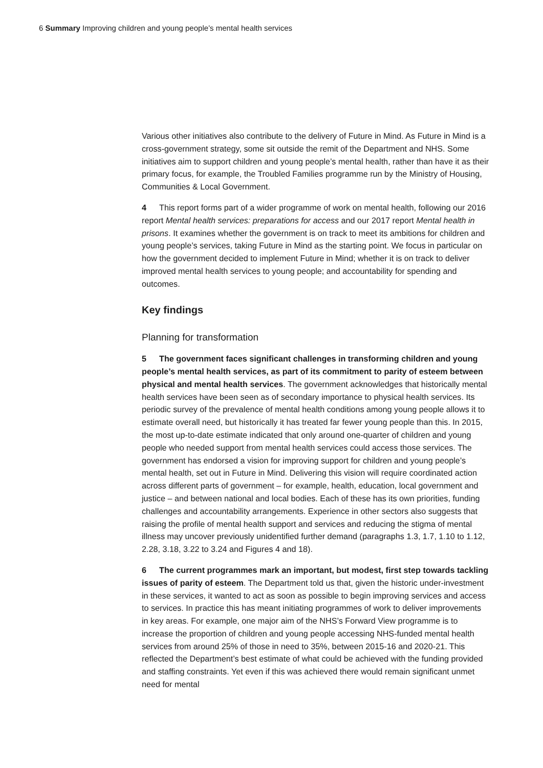6 Summary Improving children and young people’s mental health services
Various other initiatives also contribute to the delivery of Future in Mind. As Future in Mind is a cross-government strategy, some sit outside the remit of the Department and NHS. Some initiatives aim to support children and young people’s mental health, rather than have it as their primary focus, for example, the Troubled Families programme run by the Ministry of Housing, Communities & Local Government.
4 This report forms part of a wider programme of work on mental health, following our 2016 report Mental health services: preparations for access and our 2017 report Mental health in prisons. It examines whether the government is on track to meet its ambitions for children and young people’s services, taking Future in Mind as the starting point. We focus in particular on how the government decided to implement Future in Mind; whether it is on track to deliver improved mental health services to young people; and accountability for spending and outcomes.
Key findings
Planning for transformation
5 The government faces significant challenges in transforming children and young people’s mental health services, as part of its commitment to parity of esteem between physical and mental health services. The government acknowledges that historically mental health services have been seen as of secondary importance to physical health services. Its periodic survey of the prevalence of mental health conditions among young people allows it to estimate overall need, but historically it has treated far fewer young people than this. In 2015, the most up-to-date estimate indicated that only around one-quarter of children and young people who needed support from mental health services could access those services. The government has endorsed a vision for improving support for children and young people’s mental health, set out in Future in Mind. Delivering this vision will require coordinated action across different parts of government – for example, health, education, local government and justice – and between national and local bodies. Each of these has its own priorities, funding challenges and accountability arrangements. Experience in other sectors also suggests that raising the profile of mental health support and services and reducing the stigma of mental illness may uncover previously unidentified further demand (paragraphs 1.3, 1.7, 1.10 to 1.12, 2.28, 3.18, 3.22 to 3.24 and Figures 4 and 18).
6 The current programmes mark an important, but modest, first step towards tackling issues of parity of esteem. The Department told us that, given the historic under-investment in these services, it wanted to act as soon as possible to begin improving services and access to services. In practice this has meant initiating programmes of work to deliver improvements in key areas. For example, one major aim of the NHS’s Forward View programme is to increase the proportion of children and young people accessing NHS-funded mental health services from around 25% of those in need to 35%, between 2015-16 and 2020-21. This reflected the Department’s best estimate of what could be achieved with the funding provided and staffing constraints. Yet even if this was achieved there would remain significant unmet need for mental